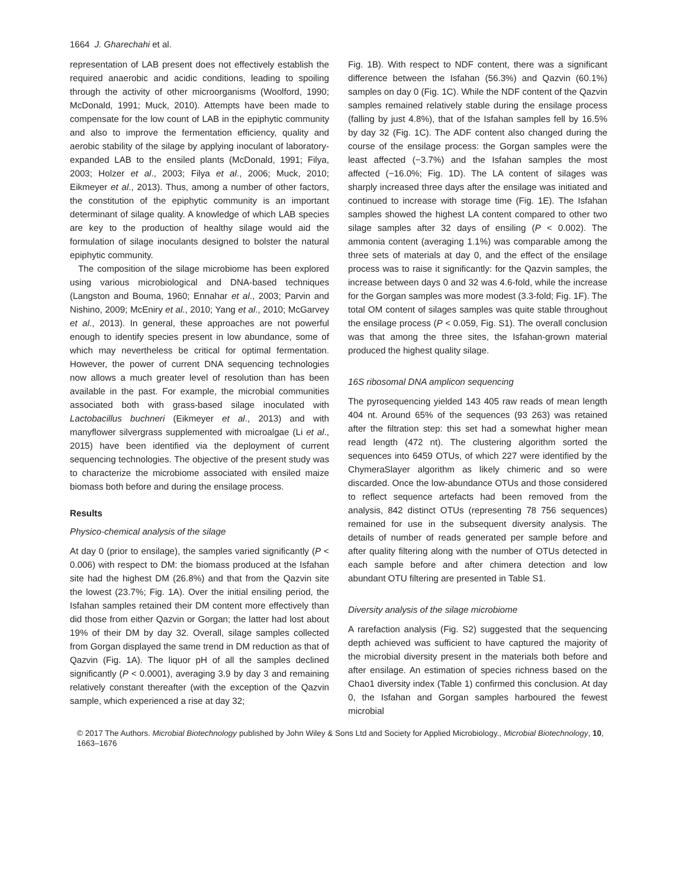1664 J. Gharechahi et al.
representation of LAB present does not effectively establish the required anaerobic and acidic conditions, leading to spoiling through the activity of other microorganisms (Woolford, 1990; McDonald, 1991; Muck, 2010). Attempts have been made to compensate for the low count of LAB in the epiphytic community and also to improve the fermentation efficiency, quality and aerobic stability of the silage by applying inoculant of laboratory-expanded LAB to the ensiled plants (McDonald, 1991; Filya, 2003; Holzer et al., 2003; Filya et al., 2006; Muck, 2010; Eikmeyer et al., 2013). Thus, among a number of other factors, the constitution of the epiphytic community is an important determinant of silage quality. A knowledge of which LAB species are key to the production of healthy silage would aid the formulation of silage inoculants designed to bolster the natural epiphytic community.
The composition of the silage microbiome has been explored using various microbiological and DNA-based techniques (Langston and Bouma, 1960; Ennahar et al., 2003; Parvin and Nishino, 2009; McEniry et al., 2010; Yang et al., 2010; McGarvey et al., 2013). In general, these approaches are not powerful enough to identify species present in low abundance, some of which may nevertheless be critical for optimal fermentation. However, the power of current DNA sequencing technologies now allows a much greater level of resolution than has been available in the past. For example, the microbial communities associated both with grass-based silage inoculated with Lactobacillus buchneri (Eikmeyer et al., 2013) and with manyflower silvergrass supplemented with microalgae (Li et al., 2015) have been identified via the deployment of current sequencing technologies. The objective of the present study was to characterize the microbiome associated with ensiled maize biomass both before and during the ensilage process.
Results
Physico-chemical analysis of the silage
At day 0 (prior to ensilage), the samples varied significantly (P < 0.006) with respect to DM: the biomass produced at the Isfahan site had the highest DM (26.8%) and that from the Qazvin site the lowest (23.7%; Fig. 1A). Over the initial ensiling period, the Isfahan samples retained their DM content more effectively than did those from either Qazvin or Gorgan; the latter had lost about 19% of their DM by day 32. Overall, silage samples collected from Gorgan displayed the same trend in DM reduction as that of Qazvin (Fig. 1A). The liquor pH of all the samples declined significantly (P < 0.0001), averaging 3.9 by day 3 and remaining relatively constant thereafter (with the exception of the Qazvin sample, which experienced a rise at day 32;
Fig. 1B). With respect to NDF content, there was a significant difference between the Isfahan (56.3%) and Qazvin (60.1%) samples on day 0 (Fig. 1C). While the NDF content of the Qazvin samples remained relatively stable during the ensilage process (falling by just 4.8%), that of the Isfahan samples fell by 16.5% by day 32 (Fig. 1C). The ADF content also changed during the course of the ensilage process: the Gorgan samples were the least affected (−3.7%) and the Isfahan samples the most affected (−16.0%; Fig. 1D). The LA content of silages was sharply increased three days after the ensilage was initiated and continued to increase with storage time (Fig. 1E). The Isfahan samples showed the highest LA content compared to other two silage samples after 32 days of ensiling (P < 0.002). The ammonia content (averaging 1.1%) was comparable among the three sets of materials at day 0, and the effect of the ensilage process was to raise it significantly: for the Qazvin samples, the increase between days 0 and 32 was 4.6-fold, while the increase for the Gorgan samples was more modest (3.3-fold; Fig. 1F). The total OM content of silages samples was quite stable throughout the ensilage process (P < 0.059, Fig. S1). The overall conclusion was that among the three sites, the Isfahan-grown material produced the highest quality silage.
16S ribosomal DNA amplicon sequencing
The pyrosequencing yielded 143 405 raw reads of mean length 404 nt. Around 65% of the sequences (93 263) was retained after the filtration step: this set had a somewhat higher mean read length (472 nt). The clustering algorithm sorted the sequences into 6459 OTUs, of which 227 were identified by the ChymeraSlayer algorithm as likely chimeric and so were discarded. Once the low-abundance OTUs and those considered to reflect sequence artefacts had been removed from the analysis, 842 distinct OTUs (representing 78 756 sequences) remained for use in the subsequent diversity analysis. The details of number of reads generated per sample before and after quality filtering along with the number of OTUs detected in each sample before and after chimera detection and low abundant OTU filtering are presented in Table S1.
Diversity analysis of the silage microbiome
A rarefaction analysis (Fig. S2) suggested that the sequencing depth achieved was sufficient to have captured the majority of the microbial diversity present in the materials both before and after ensilage. An estimation of species richness based on the Chao1 diversity index (Table 1) confirmed this conclusion. At day 0, the Isfahan and Gorgan samples harboured the fewest microbial
© 2017 The Authors. Microbial Biotechnology published by John Wiley & Sons Ltd and Society for Applied Microbiology., Microbial Biotechnology, 10, 1663–1676